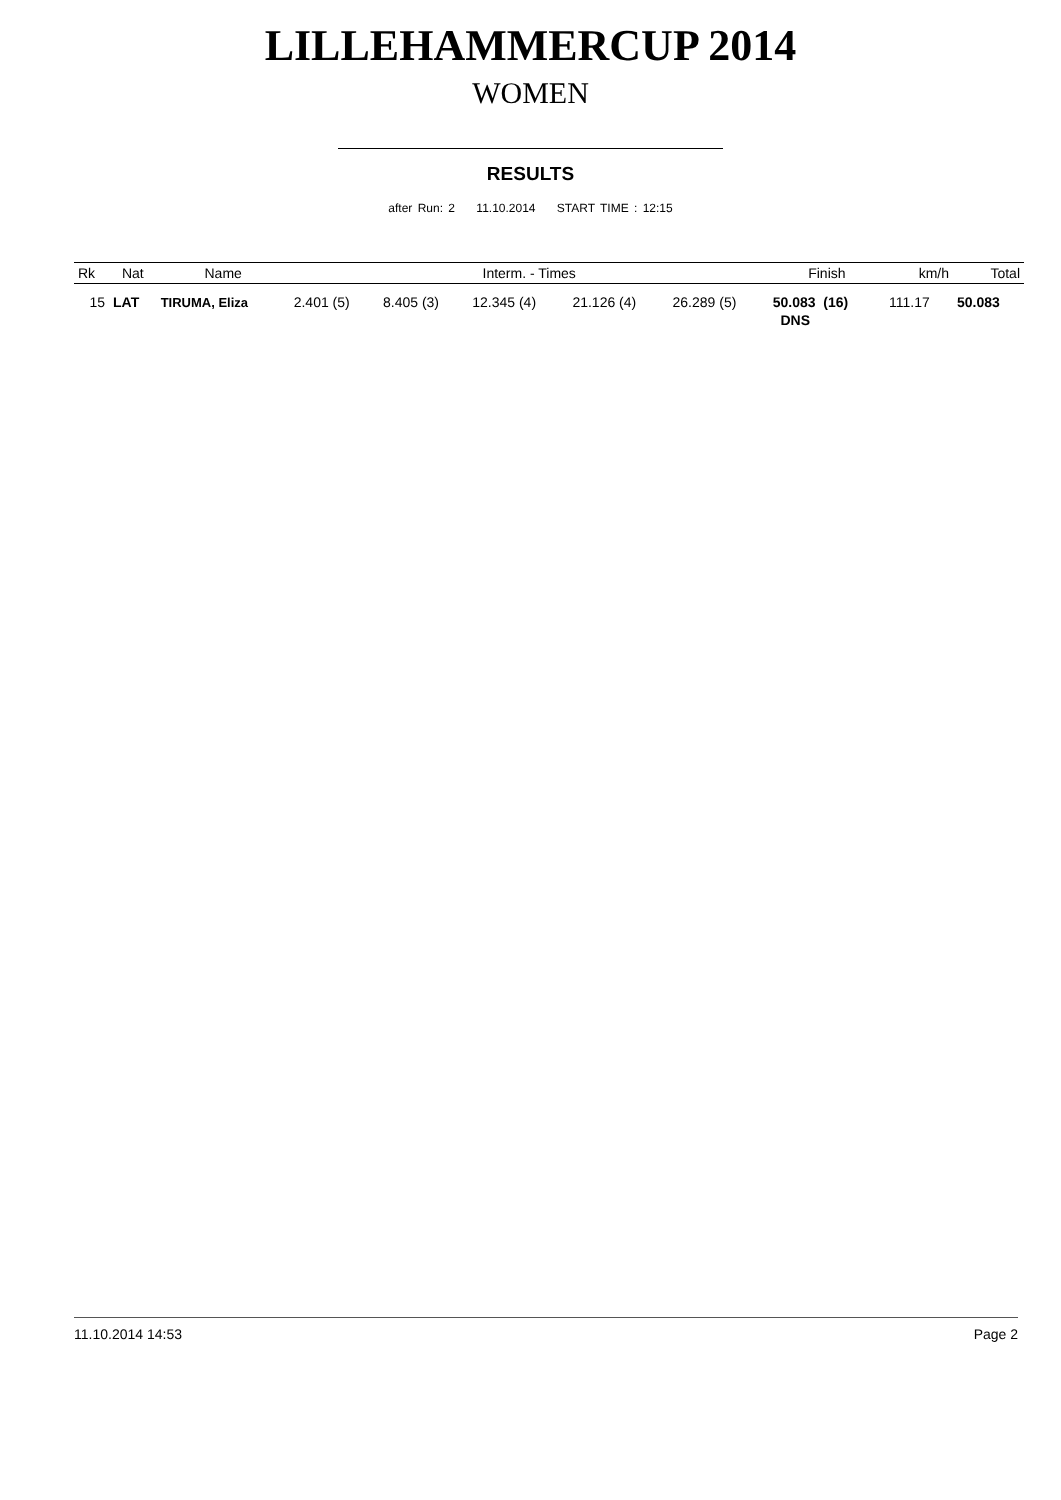LILLEHAMMERCUP 2014
WOMEN
RESULTS
after Run: 2 11.10.2014 START TIME : 12:15
| Rk | Nat | Name | Interm. - Times | | | | | Finish | km/h | Total |
| --- | --- | --- | --- | --- | --- | --- | --- | --- | --- | --- |
| 15 | LAT | TIRUMA, Eliza | 2.401 (5) | 8.405 (3) | 12.345 (4) | 21.126 (4) | 26.289 (5) | 50.083 (16) | 111.17 | 50.083 |
| | | | | | | | | DNS | | |
11.10.2014 14:53 Page 2